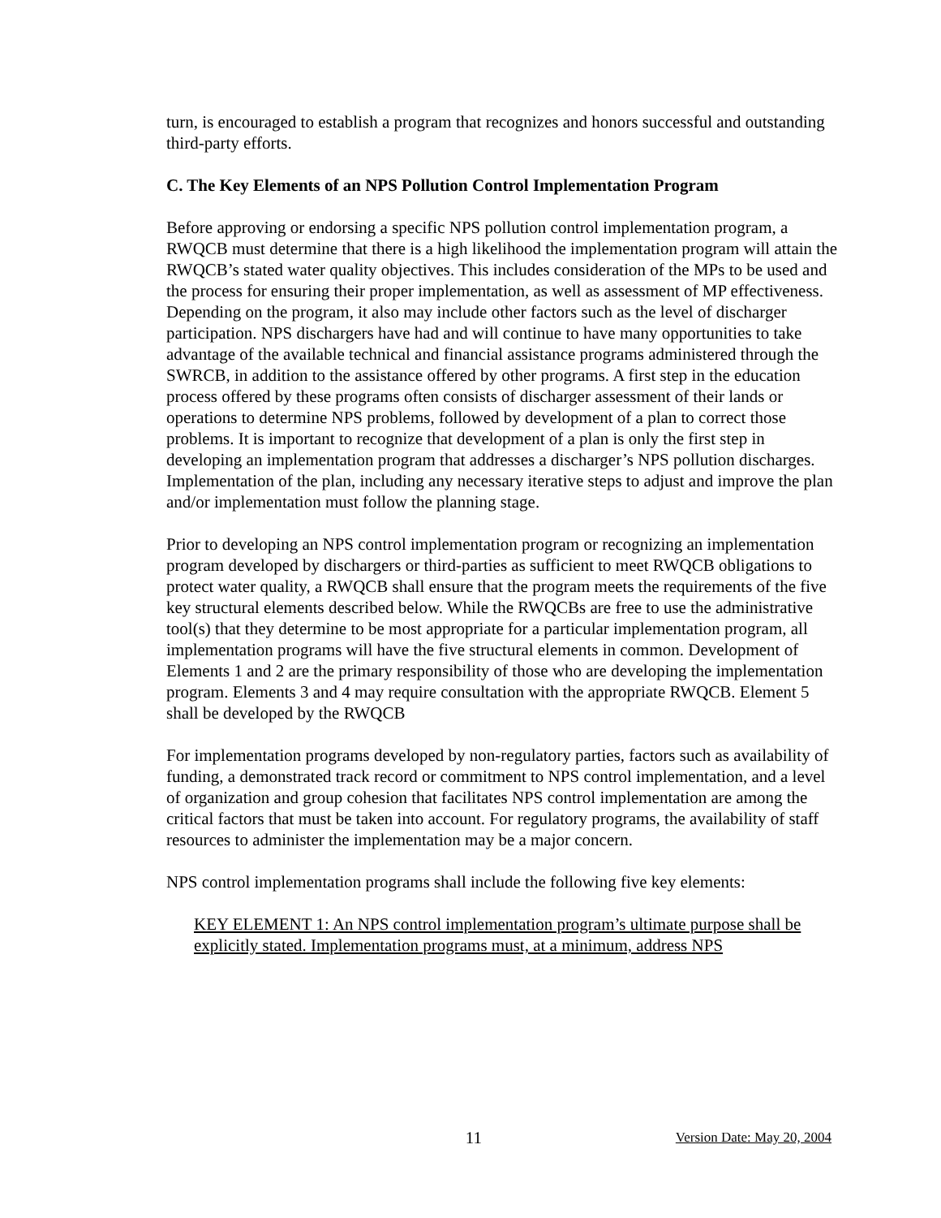turn, is encouraged to establish a program that recognizes and honors successful and outstanding third-party efforts.
C. The Key Elements of an NPS Pollution Control Implementation Program
Before approving or endorsing a specific NPS pollution control implementation program, a RWQCB must determine that there is a high likelihood the implementation program will attain the RWQCB’s stated water quality objectives. This includes consideration of the MPs to be used and the process for ensuring their proper implementation, as well as assessment of MP effectiveness. Depending on the program, it also may include other factors such as the level of discharger participation. NPS dischargers have had and will continue to have many opportunities to take advantage of the available technical and financial assistance programs administered through the SWRCB, in addition to the assistance offered by other programs. A first step in the education process offered by these programs often consists of discharger assessment of their lands or operations to determine NPS problems, followed by development of a plan to correct those problems. It is important to recognize that development of a plan is only the first step in developing an implementation program that addresses a discharger’s NPS pollution discharges. Implementation of the plan, including any necessary iterative steps to adjust and improve the plan and/or implementation must follow the planning stage.
Prior to developing an NPS control implementation program or recognizing an implementation program developed by dischargers or third-parties as sufficient to meet RWQCB obligations to protect water quality, a RWQCB shall ensure that the program meets the requirements of the five key structural elements described below. While the RWQCBs are free to use the administrative tool(s) that they determine to be most appropriate for a particular implementation program, all implementation programs will have the five structural elements in common. Development of Elements 1 and 2 are the primary responsibility of those who are developing the implementation program. Elements 3 and 4 may require consultation with the appropriate RWQCB. Element 5 shall be developed by the RWQCB
For implementation programs developed by non-regulatory parties, factors such as availability of funding, a demonstrated track record or commitment to NPS control implementation, and a level of organization and group cohesion that facilitates NPS control implementation are among the critical factors that must be taken into account. For regulatory programs, the availability of staff resources to administer the implementation may be a major concern.
NPS control implementation programs shall include the following five key elements:
KEY ELEMENT 1: An NPS control implementation program’s ultimate purpose shall be explicitly stated. Implementation programs must, at a minimum, address NPS
11 Version Date: May 20, 2004